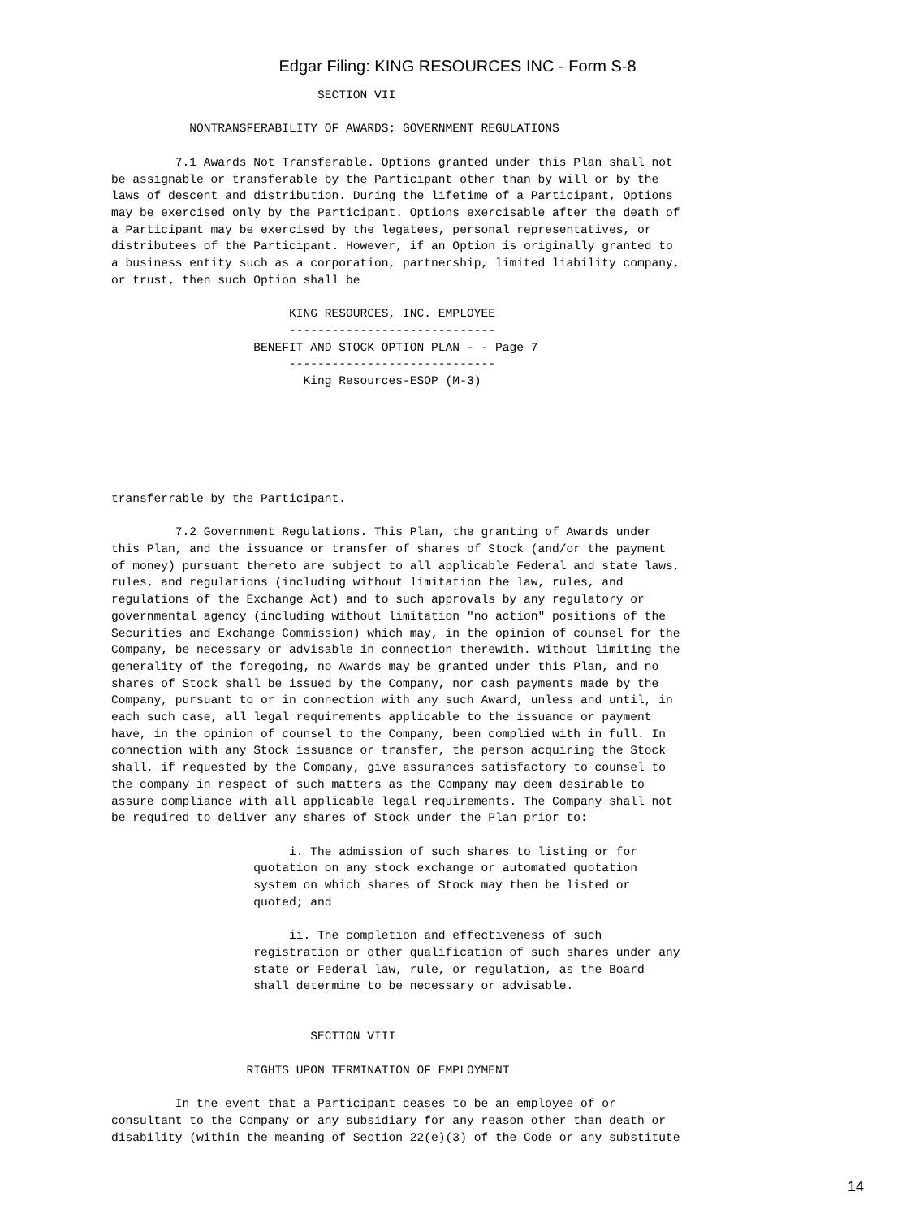Edgar Filing: KING RESOURCES INC - Form S-8
                             SECTION VII

           NONTRANSFERABILITY OF AWARDS; GOVERNMENT REGULATIONS

         7.1 Awards Not Transferable. Options granted under this Plan shall not
be assignable or transferable by the Participant other than by will or by the
laws of descent and distribution. During the lifetime of a Participant, Options
may be exercised only by the Participant. Options exercisable after the death of
a Participant may be exercised by the legatees, personal representatives, or
distributees of the Participant. However, if an Option is originally granted to
a business entity such as a corporation, partnership, limited liability company,
or trust, then such Option shall be

                         KING RESOURCES, INC. EMPLOYEE
                         -----------------------------
                    BENEFIT AND STOCK OPTION PLAN - - Page 7
                         -----------------------------
                           King Resources-ESOP (M-3)






transferrable by the Participant.

         7.2 Government Regulations. This Plan, the granting of Awards under
this Plan, and the issuance or transfer of shares of Stock (and/or the payment
of money) pursuant thereto are subject to all applicable Federal and state laws,
rules, and regulations (including without limitation the law, rules, and
regulations of the Exchange Act) and to such approvals by any regulatory or
governmental agency (including without limitation "no action" positions of the
Securities and Exchange Commission) which may, in the opinion of counsel for the
Company, be necessary or advisable in connection therewith. Without limiting the
generality of the foregoing, no Awards may be granted under this Plan, and no
shares of Stock shall be issued by the Company, nor cash payments made by the
Company, pursuant to or in connection with any such Award, unless and until, in
each such case, all legal requirements applicable to the issuance or payment
have, in the opinion of counsel to the Company, been complied with in full. In
connection with any Stock issuance or transfer, the person acquiring the Stock
shall, if requested by the Company, give assurances satisfactory to counsel to
the company in respect of such matters as the Company may deem desirable to
assure compliance with all applicable legal requirements. The Company shall not
be required to deliver any shares of Stock under the Plan prior to:

                         i. The admission of such shares to listing or for
                    quotation on any stock exchange or automated quotation
                    system on which shares of Stock may then be listed or
                    quoted; and

                         ii. The completion and effectiveness of such
                    registration or other qualification of such shares under any
                    state or Federal law, rule, or regulation, as the Board
                    shall determine to be necessary or advisable.


                            SECTION VIII

                   RIGHTS UPON TERMINATION OF EMPLOYMENT

         In the event that a Participant ceases to be an employee of or
consultant to the Company or any subsidiary for any reason other than death or
disability (within the meaning of Section 22(e)(3) of the Code or any substitute
14